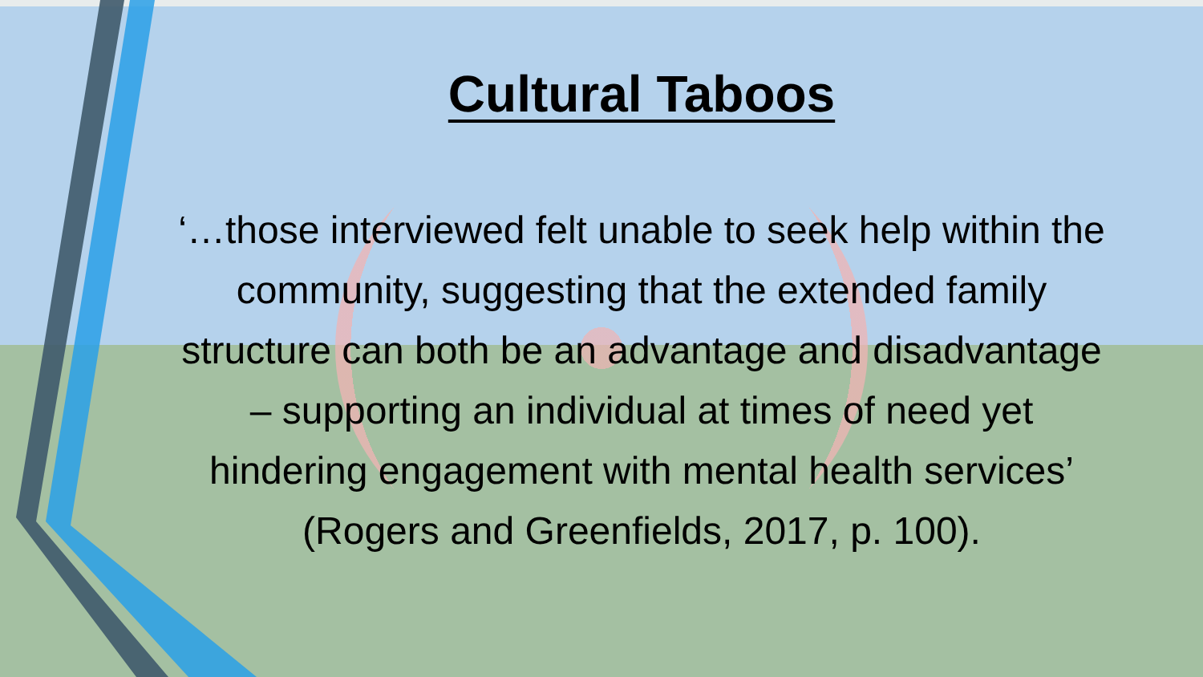Cultural Taboos
‘…those interviewed felt unable to seek help within the community, suggesting that the extended family structure can both be an advantage and disadvantage – supporting an individual at times of need yet hindering engagement with mental health services’ (Rogers and Greenfields, 2017, p. 100).